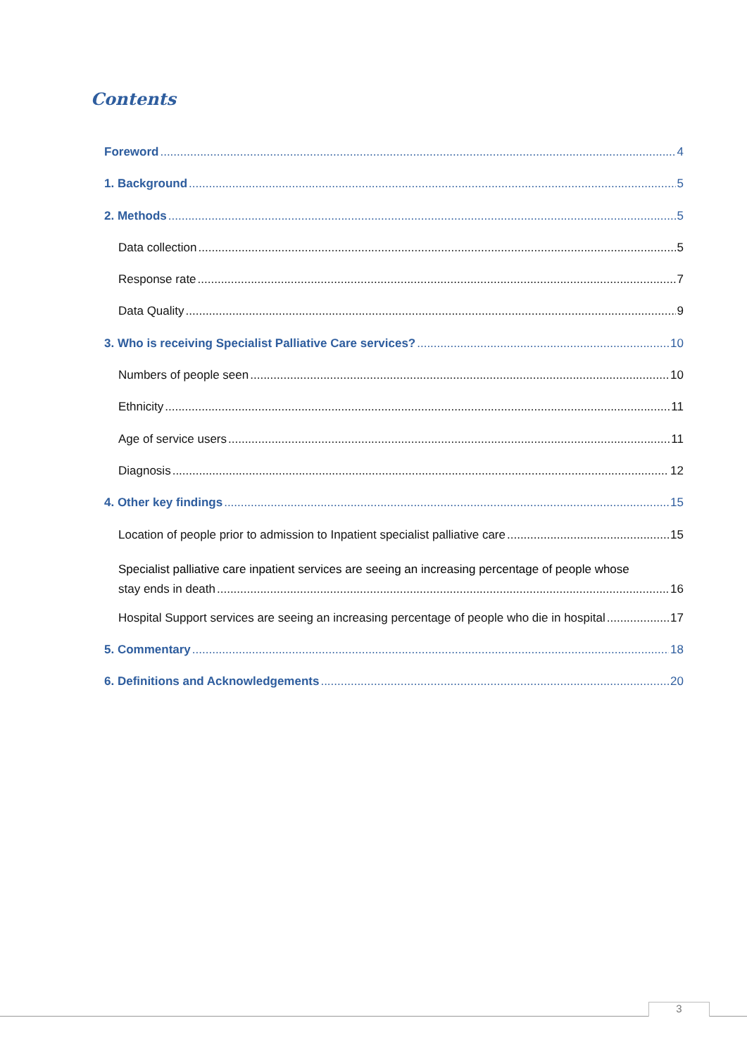Contents
Foreword 4
1. Background 5
2. Methods 5
Data collection 5
Response rate 7
Data Quality 9
3. Who is receiving Specialist Palliative Care services? 10
Numbers of people seen 10
Ethnicity 11
Age of service users 11
Diagnosis 12
4. Other key findings 15
Location of people prior to admission to Inpatient specialist palliative care 15
Specialist palliative care inpatient services are seeing an increasing percentage of people whose
stay ends in death 16
Hospital Support services are seeing an increasing percentage of people who die in hospital 17
5. Commentary 18
6. Definitions and Acknowledgements 20
3